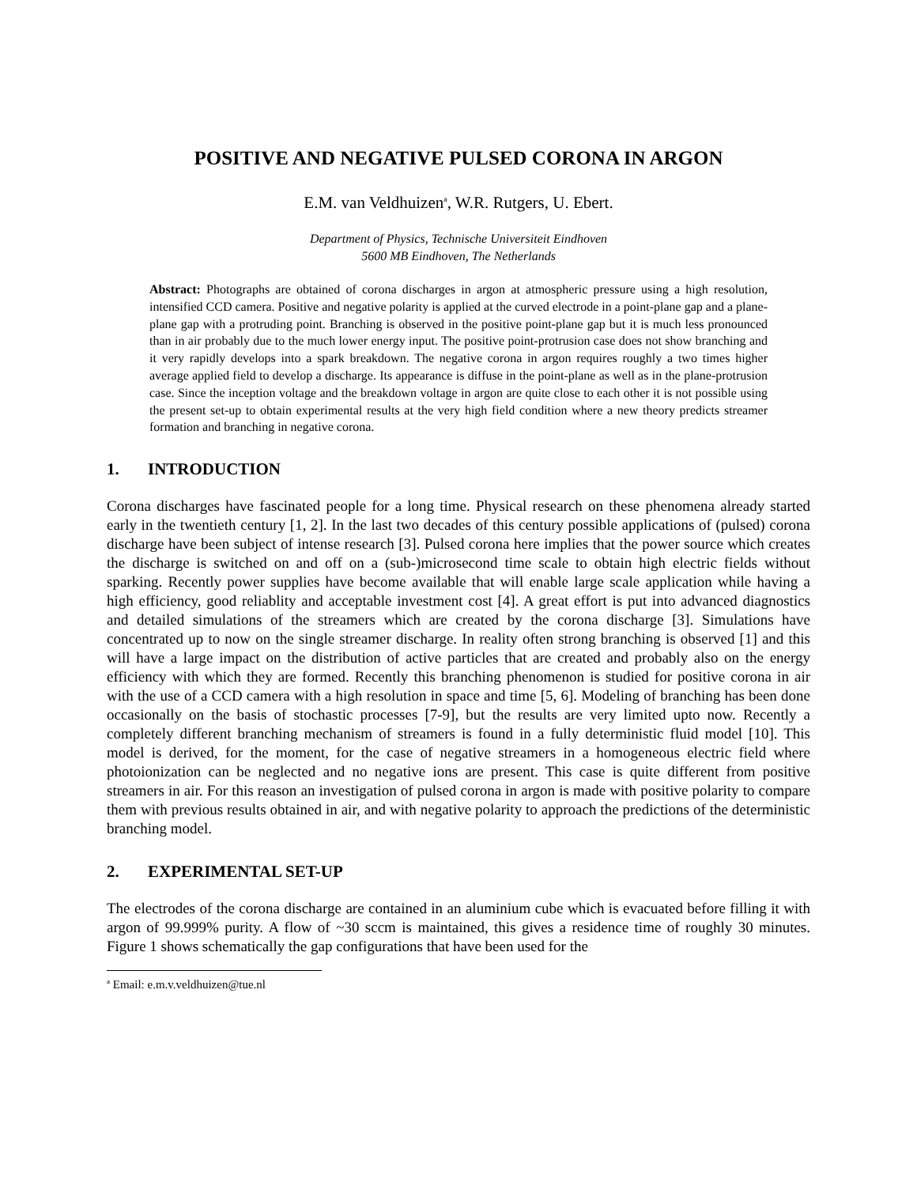POSITIVE AND NEGATIVE PULSED CORONA IN ARGON
E.M. van Veldhuizen<sup>a</sup>, W.R. Rutgers, U. Ebert.
Department of Physics, Technische Universiteit Eindhoven
5600 MB Eindhoven, The Netherlands
Abstract: Photographs are obtained of corona discharges in argon at atmospheric pressure using a high resolution, intensified CCD camera. Positive and negative polarity is applied at the curved electrode in a point-plane gap and a plane-plane gap with a protruding point. Branching is observed in the positive point-plane gap but it is much less pronounced than in air probably due to the much lower energy input. The positive point-protrusion case does not show branching and it very rapidly develops into a spark breakdown. The negative corona in argon requires roughly a two times higher average applied field to develop a discharge. Its appearance is diffuse in the point-plane as well as in the plane-protrusion case. Since the inception voltage and the breakdown voltage in argon are quite close to each other it is not possible using the present set-up to obtain experimental results at the very high field condition where a new theory predicts streamer formation and branching in negative corona.
1. INTRODUCTION
Corona discharges have fascinated people for a long time. Physical research on these phenomena already started early in the twentieth century [1, 2]. In the last two decades of this century possible applications of (pulsed) corona discharge have been subject of intense research [3]. Pulsed corona here implies that the power source which creates the discharge is switched on and off on a (sub-)microsecond time scale to obtain high electric fields without sparking. Recently power supplies have become available that will enable large scale application while having a high efficiency, good reliablity and acceptable investment cost [4]. A great effort is put into advanced diagnostics and detailed simulations of the streamers which are created by the corona discharge [3]. Simulations have concentrated up to now on the single streamer discharge. In reality often strong branching is observed [1] and this will have a large impact on the distribution of active particles that are created and probably also on the energy efficiency with which they are formed. Recently this branching phenomenon is studied for positive corona in air with the use of a CCD camera with a high resolution in space and time [5, 6]. Modeling of branching has been done occasionally on the basis of stochastic processes [7-9], but the results are very limited upto now. Recently a completely different branching mechanism of streamers is found in a fully deterministic fluid model [10]. This model is derived, for the moment, for the case of negative streamers in a homogeneous electric field where photoionization can be neglected and no negative ions are present. This case is quite different from positive streamers in air. For this reason an investigation of pulsed corona in argon is made with positive polarity to compare them with previous results obtained in air, and with negative polarity to approach the predictions of the deterministic branching model.
2. EXPERIMENTAL SET-UP
The electrodes of the corona discharge are contained in an aluminium cube which is evacuated before filling it with argon of 99.999% purity. A flow of ~30 sccm is maintained, this gives a residence time of roughly 30 minutes. Figure 1 shows schematically the gap configurations that have been used for the
<sup>a</sup> Email: e.m.v.veldhuizen@tue.nl